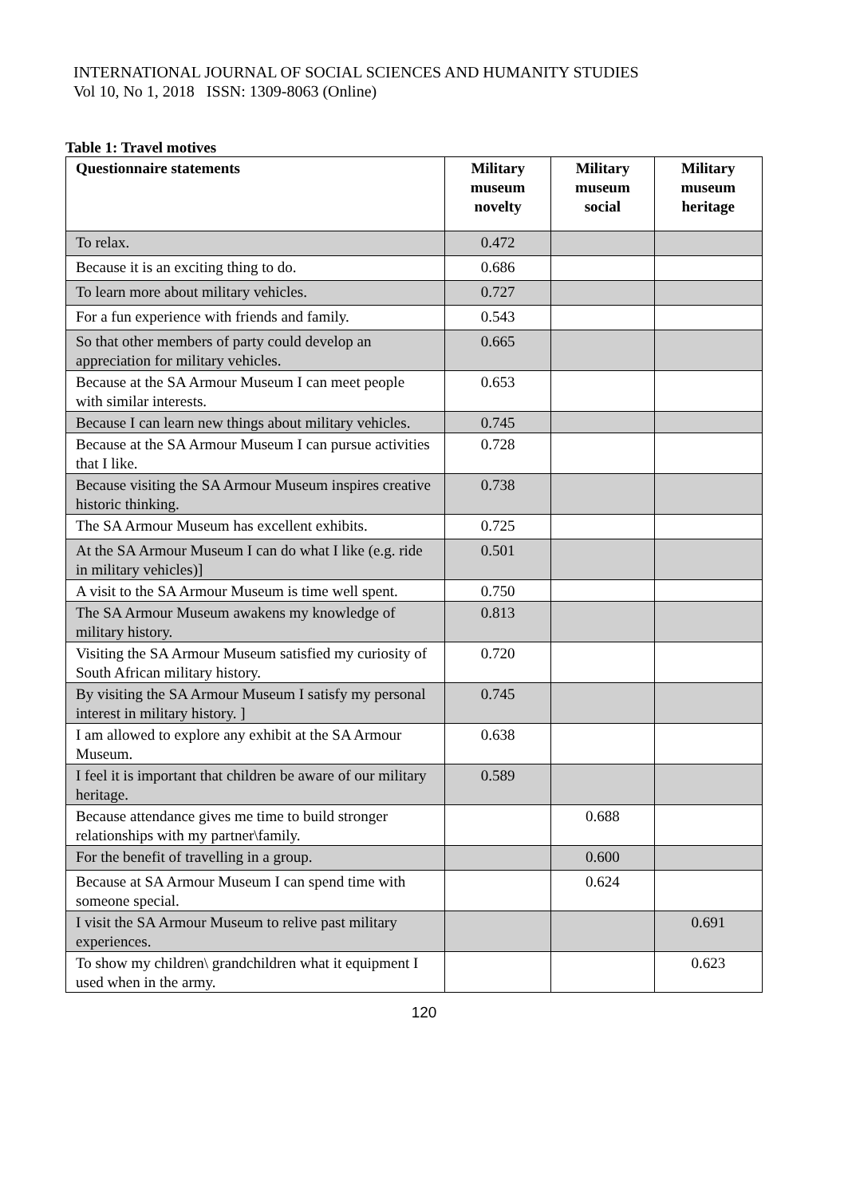INTERNATIONAL JOURNAL OF SOCIAL SCIENCES AND HUMANITY STUDIES
Vol 10, No 1, 2018 ISSN: 1309-8063 (Online)
Table 1: Travel motives
| Questionnaire statements | Military museum novelty | Military museum social | Military museum heritage |
| --- | --- | --- | --- |
| To relax. | 0.472 | | |
| Because it is an exciting thing to do. | 0.686 | | |
| To learn more about military vehicles. | 0.727 | | |
| For a fun experience with friends and family. | 0.543 | | |
| So that other members of party could develop an appreciation for military vehicles. | 0.665 | | |
| Because at the SA Armour Museum I can meet people with similar interests. | 0.653 | | |
| Because I can learn new things about military vehicles. | 0.745 | | |
| Because at the SA Armour Museum I can pursue activities that I like. | 0.728 | | |
| Because visiting the SA Armour Museum inspires creative historic thinking. | 0.738 | | |
| The SA Armour Museum has excellent exhibits. | 0.725 | | |
| At the SA Armour Museum I can do what I like (e.g. ride in military vehicles)] | 0.501 | | |
| A visit to the SA Armour Museum is time well spent. | 0.750 | | |
| The SA Armour Museum awakens my knowledge of military history. | 0.813 | | |
| Visiting the SA Armour Museum satisfied my curiosity of South African military history. | 0.720 | | |
| By visiting the SA Armour Museum I satisfy my personal interest in military history. ] | 0.745 | | |
| I am allowed to explore any exhibit at the SA Armour Museum. | 0.638 | | |
| I feel it is important that children be aware of our military heritage. | 0.589 | | |
| Because attendance gives me time to build stronger relationships with my partner\family. | | 0.688 | |
| For the benefit of travelling in a group. | | 0.600 | |
| Because at SA Armour Museum I can spend time with someone special. | | 0.624 | |
| I visit the SA Armour Museum to relive past military experiences. | | | 0.691 |
| To show my children\ grandchildren what it equipment I used when in the army. | | | 0.623 |
120